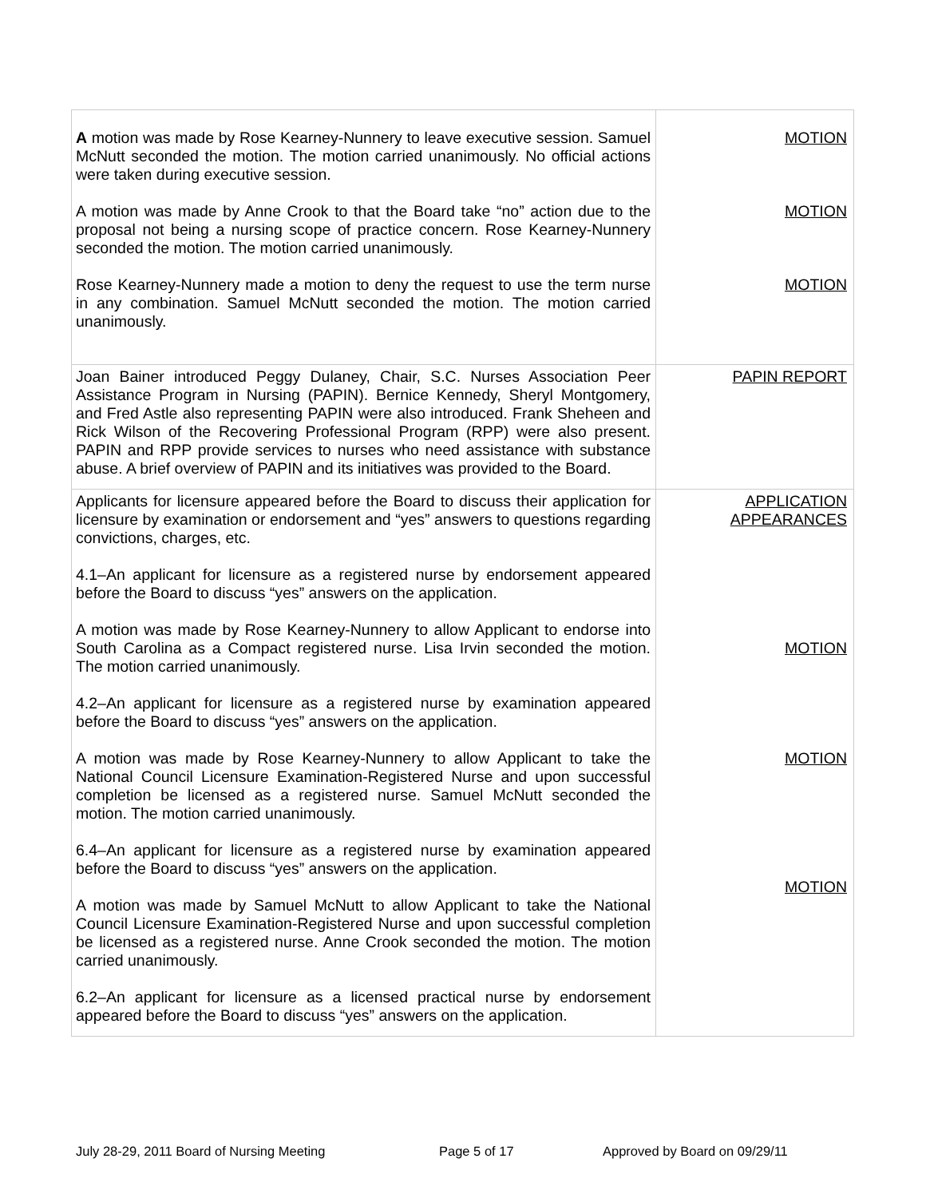| A motion was made by Rose Kearney-Nunnery to leave executive session. Samuel McNutt seconded the motion. The motion carried unanimously. No official actions were taken during executive session. A motion was made by Anne Crook to that the Board take “no” action due to the proposal not being a nursing scope of practice concern. Rose Kearney-Nunnery seconded the motion. The motion carried unanimously. Rose Kearney-Nunnery made a motion to deny the request to use the term nurse in any combination. Samuel McNutt seconded the motion. The motion carried unanimously. | MOTION MOTION MOTION |
| Joan Bainer introduced Peggy Dulaney, Chair, S.C. Nurses Association Peer Assistance Program in Nursing (PAPIN). Bernice Kennedy, Sheryl Montgomery, and Fred Astle also representing PAPIN were also introduced. Frank Sheheen and Rick Wilson of the Recovering Professional Program (RPP) were also present. PAPIN and RPP provide services to nurses who need assistance with substance abuse. A brief overview of PAPIN and its initiatives was provided to the Board. | PAPIN REPORT |
| Applicants for licensure appeared before the Board to discuss their application for licensure by examination or endorsement and “yes” answers to questions regarding convictions, charges, etc. 4.1–An applicant for licensure as a registered nurse by endorsement appeared before the Board to discuss “yes” answers on the application. A motion was made by Rose Kearney-Nunnery to allow Applicant to endorse into South Carolina as a Compact registered nurse. Lisa Irvin seconded the motion. The motion carried unanimously. 4.2–An applicant for licensure as a registered nurse by examination appeared before the Board to discuss “yes” answers on the application. A motion was made by Rose Kearney-Nunnery to allow Applicant to take the National Council Licensure Examination-Registered Nurse and upon successful completion be licensed as a registered nurse. Samuel McNutt seconded the motion. The motion carried unanimously. 6.4–An applicant for licensure as a registered nurse by examination appeared before the Board to discuss “yes” answers on the application. A motion was made by Samuel McNutt to allow Applicant to take the National Council Licensure Examination-Registered Nurse and upon successful completion be licensed as a registered nurse. Anne Crook seconded the motion. The motion carried unanimously. 6.2–An applicant for licensure as a licensed practical nurse by endorsement appeared before the Board to discuss “yes” answers on the application. | APPLICATION APPEARANCES MOTION MOTION MOTION |
July 28-29, 2011 Board of Nursing Meeting Page 5 of 17 Approved by Board on 09/29/11